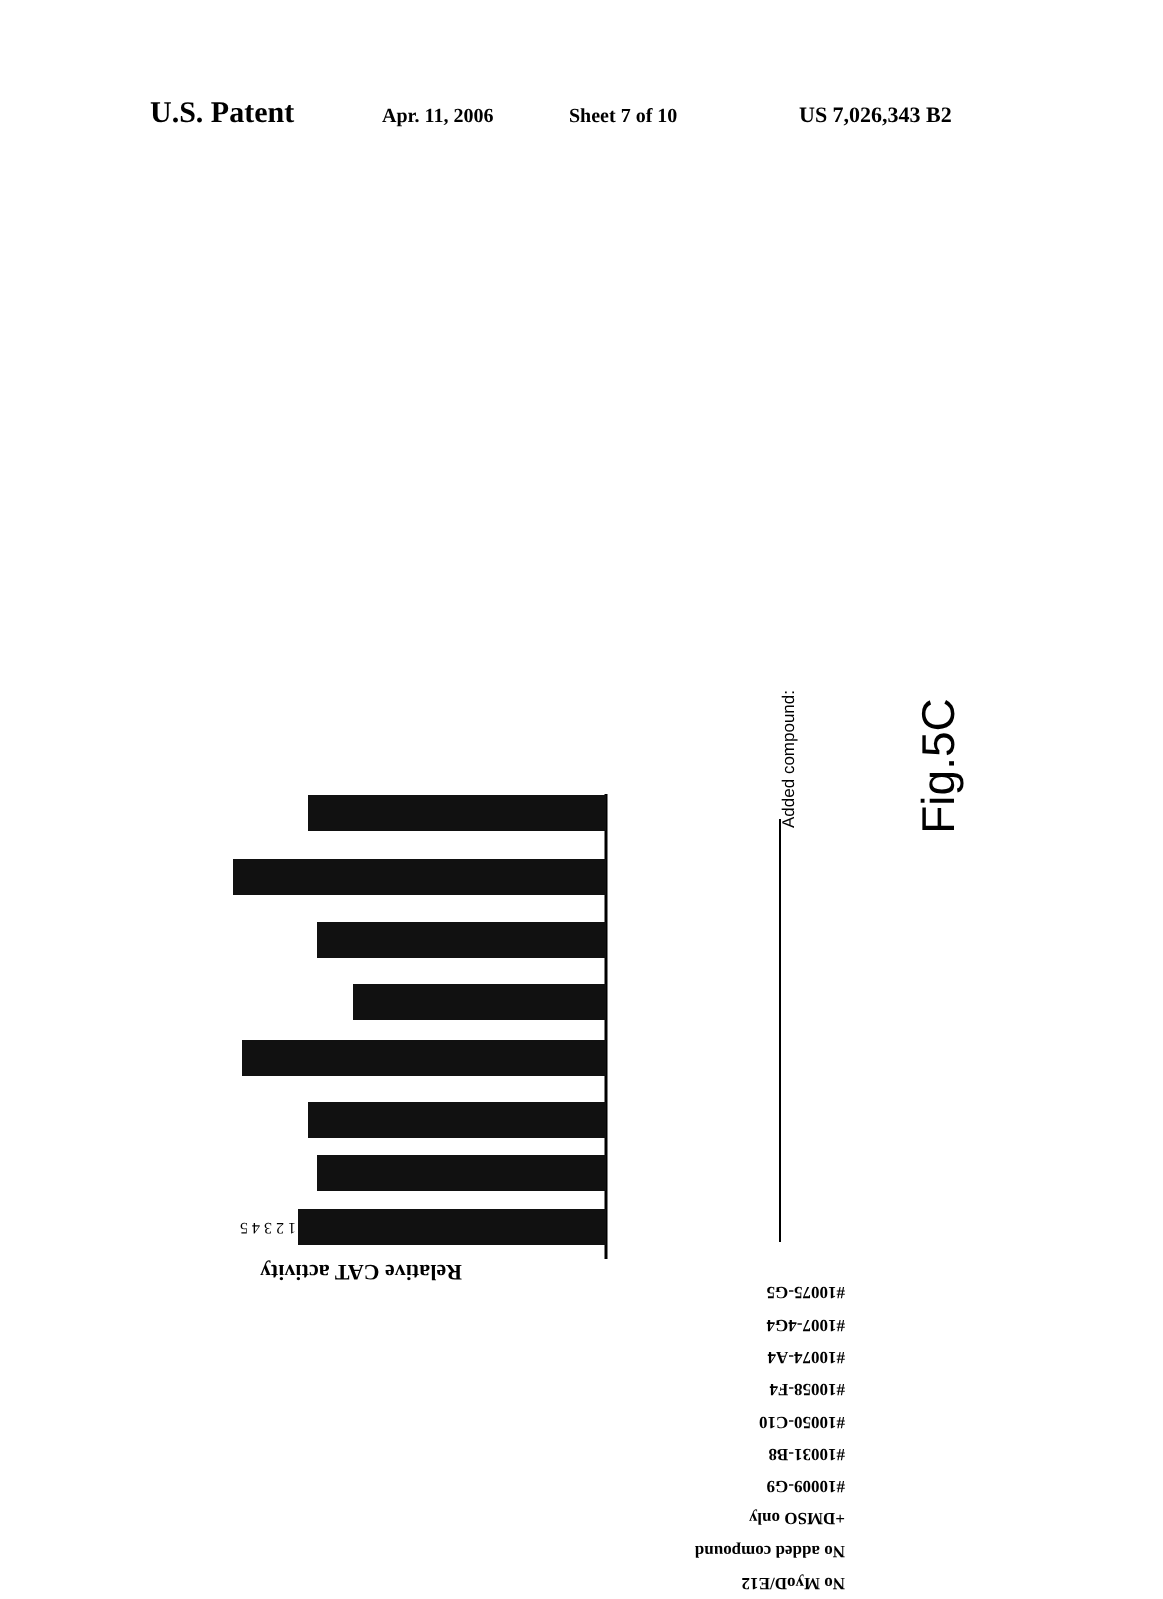U.S. Patent
Apr. 11, 2006 Sheet 7 of 10 US 7,026,343 B2
No MyoD/E12
No added compound
+DMSO only
#10009-G9
#10031-B8
#10050-C10
#10058-F4
#10074-A4
#1007-4G4
#10075-G5
Added compound: Fig.5C
1 2 3 4 5
Relative CAT activity